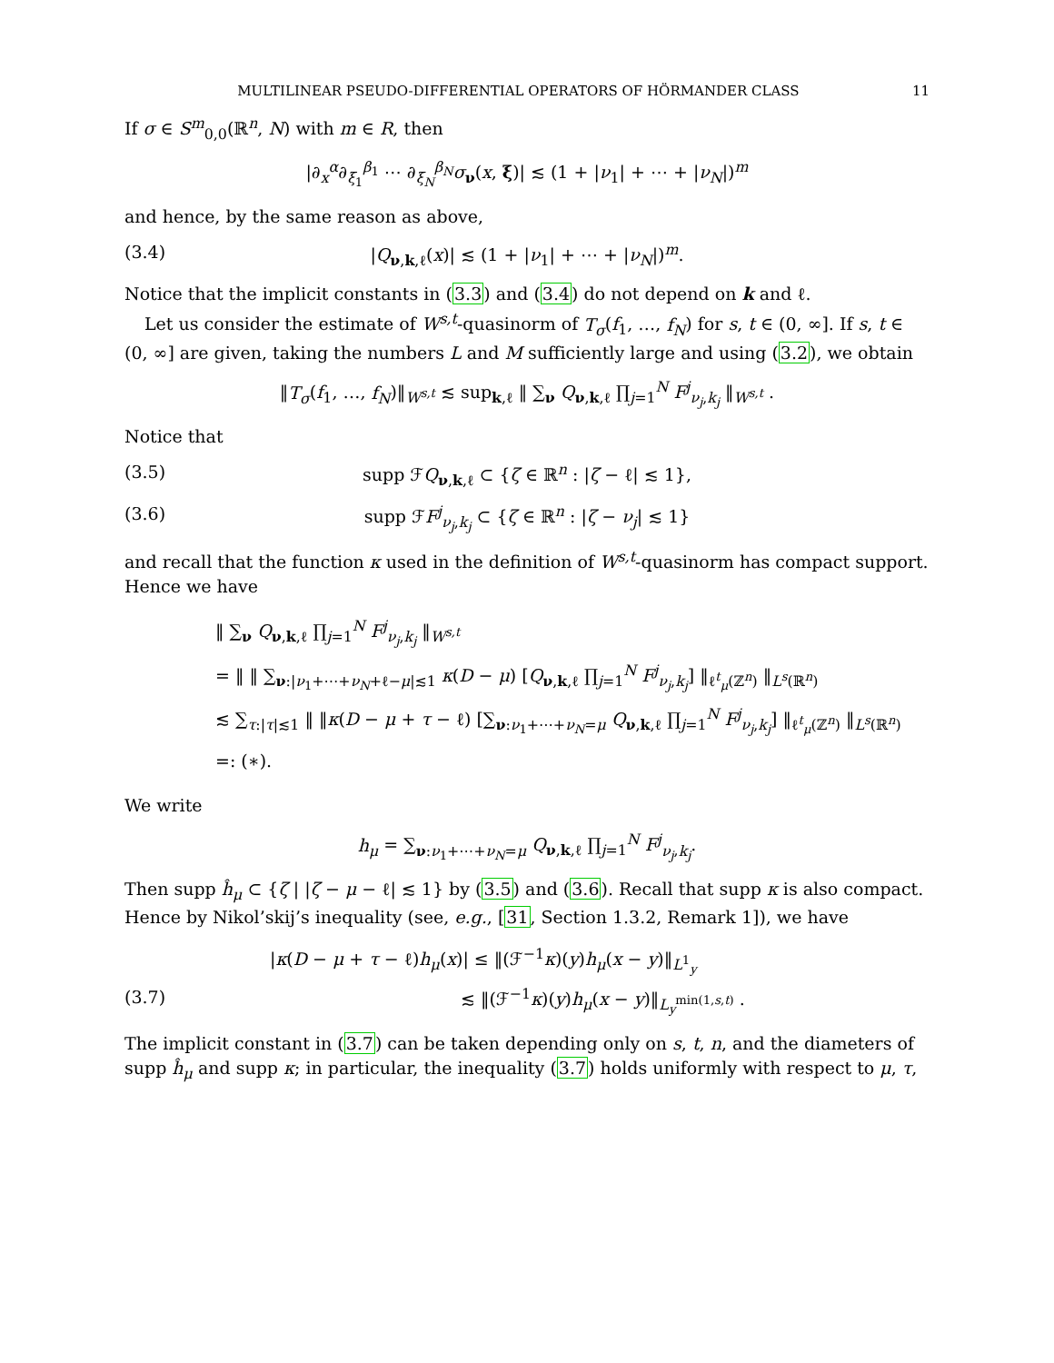MULTILINEAR PSEUDO-DIFFERENTIAL OPERATORS OF HÖRMANDER CLASS 11
If σ ∈ S<sup>m</sup><sub>0,0</sub>(ℝ<sup>n</sup>, N) with m ∈ R, then
|∂<sub>x</sub><sup>α</sup>∂<sub>ξ<sub>1</sub></sub><sup>β<sub>1</sub></sup> ⋯ ∂<sub>ξ<sub>N</sub></sub><sup>β<sub>N</sub></sup>σ<sub>ν</sub>(x, ξ)| ≲ (1 + |ν<sub>1</sub>| + ⋯ + |ν<sub>N</sub>|)<sup>m</sup>
and hence, by the same reason as above,
(3.4) |Q<sub>ν,k,ℓ</sub>(x)| ≲ (1 + |ν<sub>1</sub>| + ⋯ + |ν<sub>N</sub>|)<sup>m</sup>.
Notice that the implicit constants in (3.3) and (3.4) do not depend on k and ℓ.
Let us consider the estimate of W<sup>s,t</sup>-quasinorm of T<sub>σ</sub>(f<sub>1</sub>, …, f<sub>N</sub>) for s, t ∈ (0, ∞]. If s, t ∈ (0, ∞] are given, taking the numbers L and M sufficiently large and using (3.2), we obtain
‖T<sub>σ</sub>(f<sub>1</sub>, …, f<sub>N</sub>)‖<sub>W<sup>s,t</sup></sub> ≲ sup<sub>k,ℓ</sub> ‖ ∑<sub>ν</sub> Q<sub>ν,k,ℓ</sub> ∏<sub>j=1</sub><sup>N</sup> F<sup>j</sup><sub>ν<sub>j</sub>,k<sub>j</sub></sub> ‖<sub>W<sup>s,t</sup></sub> .
Notice that
(3.5) supp ℱQ<sub>ν,k,ℓ</sub> ⊂ {ζ ∈ ℝ<sup>n</sup> : |ζ − ℓ| ≲ 1},
(3.6) supp ℱF<sup>j</sup><sub>ν<sub>j</sub>,k<sub>j</sub></sub> ⊂ {ζ ∈ ℝ<sup>n</sup> : |ζ − ν<sub>j</sub>| ≲ 1}
and recall that the function κ used in the definition of W<sup>s,t</sup>-quasinorm has compact support. Hence we have
‖ ∑<sub>ν</sub> Q<sub>ν,k,ℓ</sub> ∏<sub>j=1</sub><sup>N</sup> F<sup>j</sup><sub>ν<sub>j</sub>,k<sub>j</sub></sub> ‖<sub>W<sup>s,t</sup></sub>
= ‖ ‖ ∑<sub>ν:|ν<sub>1</sub>+⋯+ν<sub>N</sub>+ℓ−μ|≲1</sub> κ(D − μ) [Q<sub>ν,k,ℓ</sub> ∏<sub>j=1</sub><sup>N</sup> F<sup>j</sup><sub>ν<sub>j</sub>,k<sub>j</sub></sub>] ‖<sub>ℓ<sup>t</sup><sub>μ</sub>(ℤ<sup>n</sup>)</sub> ‖<sub>L<sup>s</sup>(ℝ<sup>n</sup>)</sub>
≲ ∑<sub>τ:|τ|≲1</sub> ‖ ‖κ(D − μ + τ − ℓ) [∑<sub>ν:ν<sub>1</sub>+⋯+ν<sub>N</sub>=μ</sub> Q<sub>ν,k,ℓ</sub> ∏<sub>j=1</sub><sup>N</sup> F<sup>j</sup><sub>ν<sub>j</sub>,k<sub>j</sub></sub>] ‖<sub>ℓ<sup>t</sup><sub>μ</sub>(ℤ<sup>n</sup>)</sub> ‖<sub>L<sup>s</sup>(ℝ<sup>n</sup>)</sub>
=: (∗).
We write
h<sub>μ</sub> = ∑<sub>ν:ν<sub>1</sub>+⋯+ν<sub>N</sub>=μ</sub> Q<sub>ν,k,ℓ</sub> ∏<sub>j=1</sub><sup>N</sup> F<sup>j</sup><sub>ν<sub>j</sub>,k<sub>j</sub></sub>.
Then supp ĥ<sub>μ</sub> ⊂ {ζ | |ζ − μ − ℓ| ≲ 1} by (3.5) and (3.6). Recall that supp κ is also compact. Hence by Nikol’skij’s inequality (see, e.g., [31, Section 1.3.2, Remark 1]), we have
|κ(D − μ + τ − ℓ)h<sub>μ</sub>(x)| ≤ ‖(ℱ<sup>−1</sup>κ)(y)h<sub>μ</sub>(x − y)‖<sub>L<sup>1</sup><sub>y</sub></sub>
(3.7) ≲ ‖(ℱ<sup>−1</sup>κ)(y)h<sub>μ</sub>(x − y)‖<sub>L<sub>y</sub><sup>min(1,s,t)</sup></sub> .
The implicit constant in (3.7) can be taken depending only on s, t, n, and the diameters of supp ĥ<sub>μ</sub> and supp κ; in particular, the inequality (3.7) holds uniformly with respect to μ, τ,